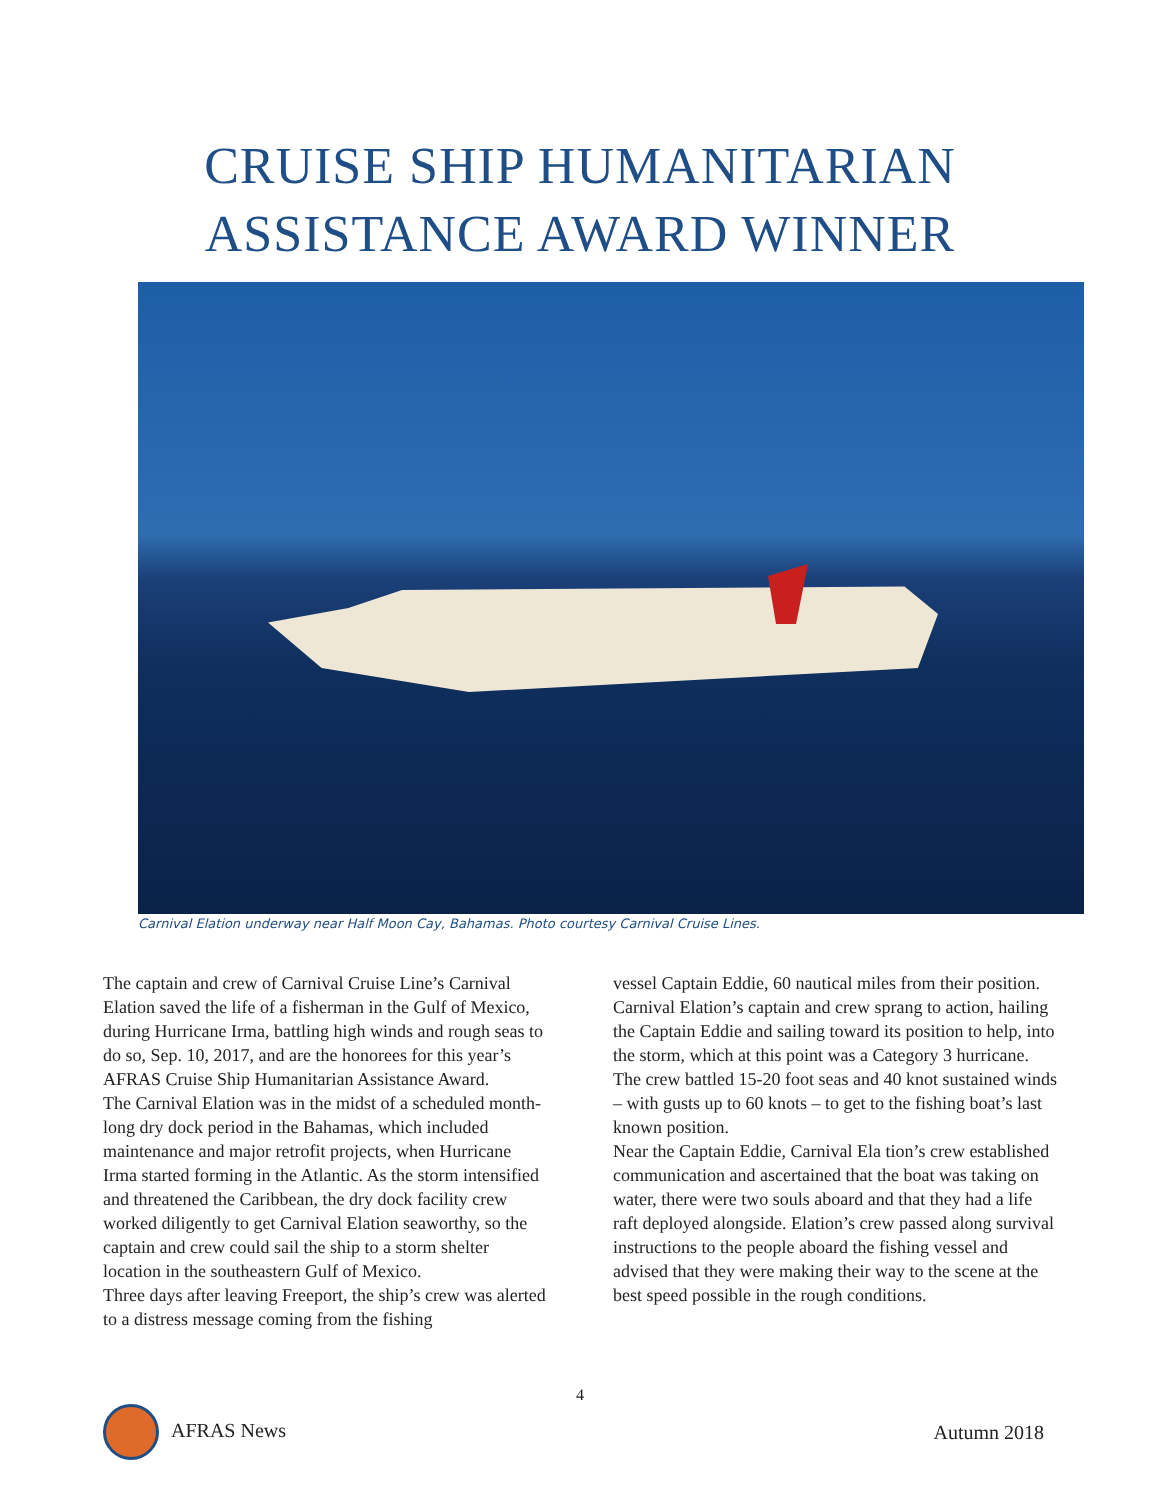CRUISE SHIP HUMANITARIAN
ASSISTANCE AWARD WINNER
Carnival Elation underway near Half Moon Cay, Bahamas. Photo courtesy Carnival Cruise Lines.
The captain and crew of Carnival Cruise Line’s Carnival Elation saved the life of a fisherman in the Gulf of Mexico, during Hurricane Irma, battling high winds and rough seas to do so, Sep. 10, 2017, and are the honorees for this year’s AFRAS Cruise Ship Humanitarian Assistance Award.
The Carnival Elation was in the midst of a scheduled month-long dry dock period in the Bahamas, which included maintenance and major retrofit projects, when Hurricane Irma started forming in the Atlantic. As the storm intensified and threatened the Caribbean, the dry dock facility crew worked diligently to get Carnival Elation seaworthy, so the captain and crew could sail the ship to a storm shelter location in the southeastern Gulf of Mexico.
Three days after leaving Freeport, the ship’s crew was alerted to a distress message coming from the fishing
vessel Captain Eddie, 60 nautical miles from their position. Carnival Elation’s captain and crew sprang to action, hailing the Captain Eddie and sailing toward its position to help, into the storm, which at this point was a Category 3 hurricane. The crew battled 15-20 foot seas and 40 knot sustained winds – with gusts up to 60 knots – to get to the fishing boat’s last known position.
Near the Captain Eddie, Carnival Ela tion’s crew established communication and ascertained that the boat was taking on water, there were two souls aboard and that they had a life raft deployed alongside. Elation’s crew passed along survival instructions to the people aboard the fishing vessel and advised that they were making their way to the scene at the best speed possible in the rough conditions.
4
AFRAS News Autumn 2018